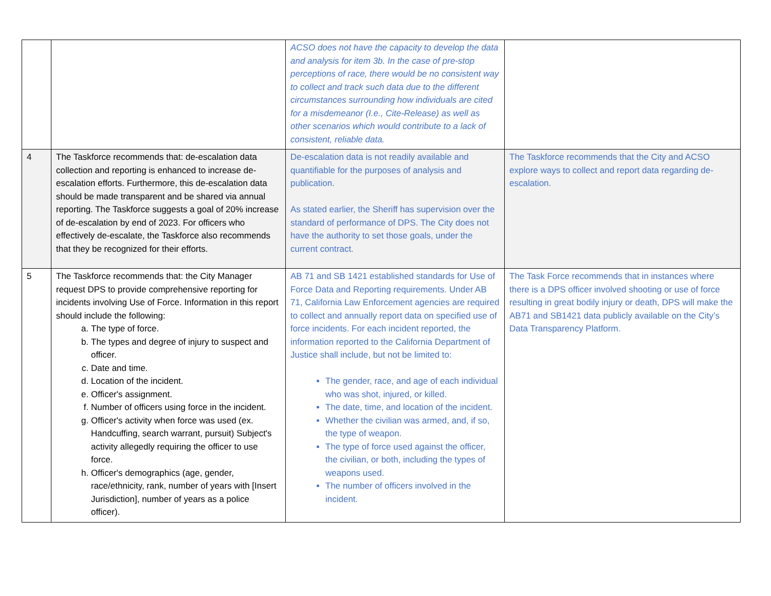| | | ACSO does not have the capacity to develop the data and analysis for item 3b. In the case of pre-stop perceptions of race, there would be no consistent way to collect and track such data due to the different circumstances surrounding how individuals are cited for a misdemeanor (I.e., Cite-Release) as well as other scenarios which would contribute to a lack of consistent, reliable data. | |
| 4 | The Taskforce recommends that: de-escalation data collection and reporting is enhanced to increase de-escalation efforts. Furthermore, this de-escalation data should be made transparent and be shared via annual reporting. The Taskforce suggests a goal of 20% increase of de-escalation by end of 2023. For officers who effectively de-escalate, the Taskforce also recommends that they be recognized for their efforts. | De-escalation data is not readily available and quantifiable for the purposes of analysis and publication. As stated earlier, the Sheriff has supervision over the standard of performance of DPS. The City does not have the authority to set those goals, under the current contract. | The Taskforce recommends that the City and ACSO explore ways to collect and report data regarding de-escalation. |
| 5 | The Taskforce recommends that: the City Manager request DPS to provide comprehensive reporting for incidents involving Use of Force. Information in this report should include the following: a. The type of force. b. The types and degree of injury to suspect and officer. c. Date and time. d. Location of the incident. e. Officer's assignment. f. Number of officers using force in the incident. g. Officer's activity when force was used (ex. Handcuffing, search warrant, pursuit) Subject's activity allegedly requiring the officer to use force. h. Officer's demographics (age, gender, race/ethnicity, rank, number of years with [Insert Jurisdiction], number of years as a police officer). | AB 71 and SB 1421 established standards for Use of Force Data and Reporting requirements. Under AB 71, California Law Enforcement agencies are required to collect and annually report data on specified use of force incidents. For each incident reported, the information reported to the California Department of Justice shall include, but not be limited to: The gender, race, and age of each individual who was shot, injured, or killed. The date, time, and location of the incident. Whether the civilian was armed, and, if so, the type of weapon. The type of force used against the officer, the civilian, or both, including the types of weapons used. The number of officers involved in the incident. | The Task Force recommends that in instances where there is a DPS officer involved shooting or use of force resulting in great bodily injury or death, DPS will make the AB71 and SB1421 data publicly available on the City’s Data Transparency Platform. |